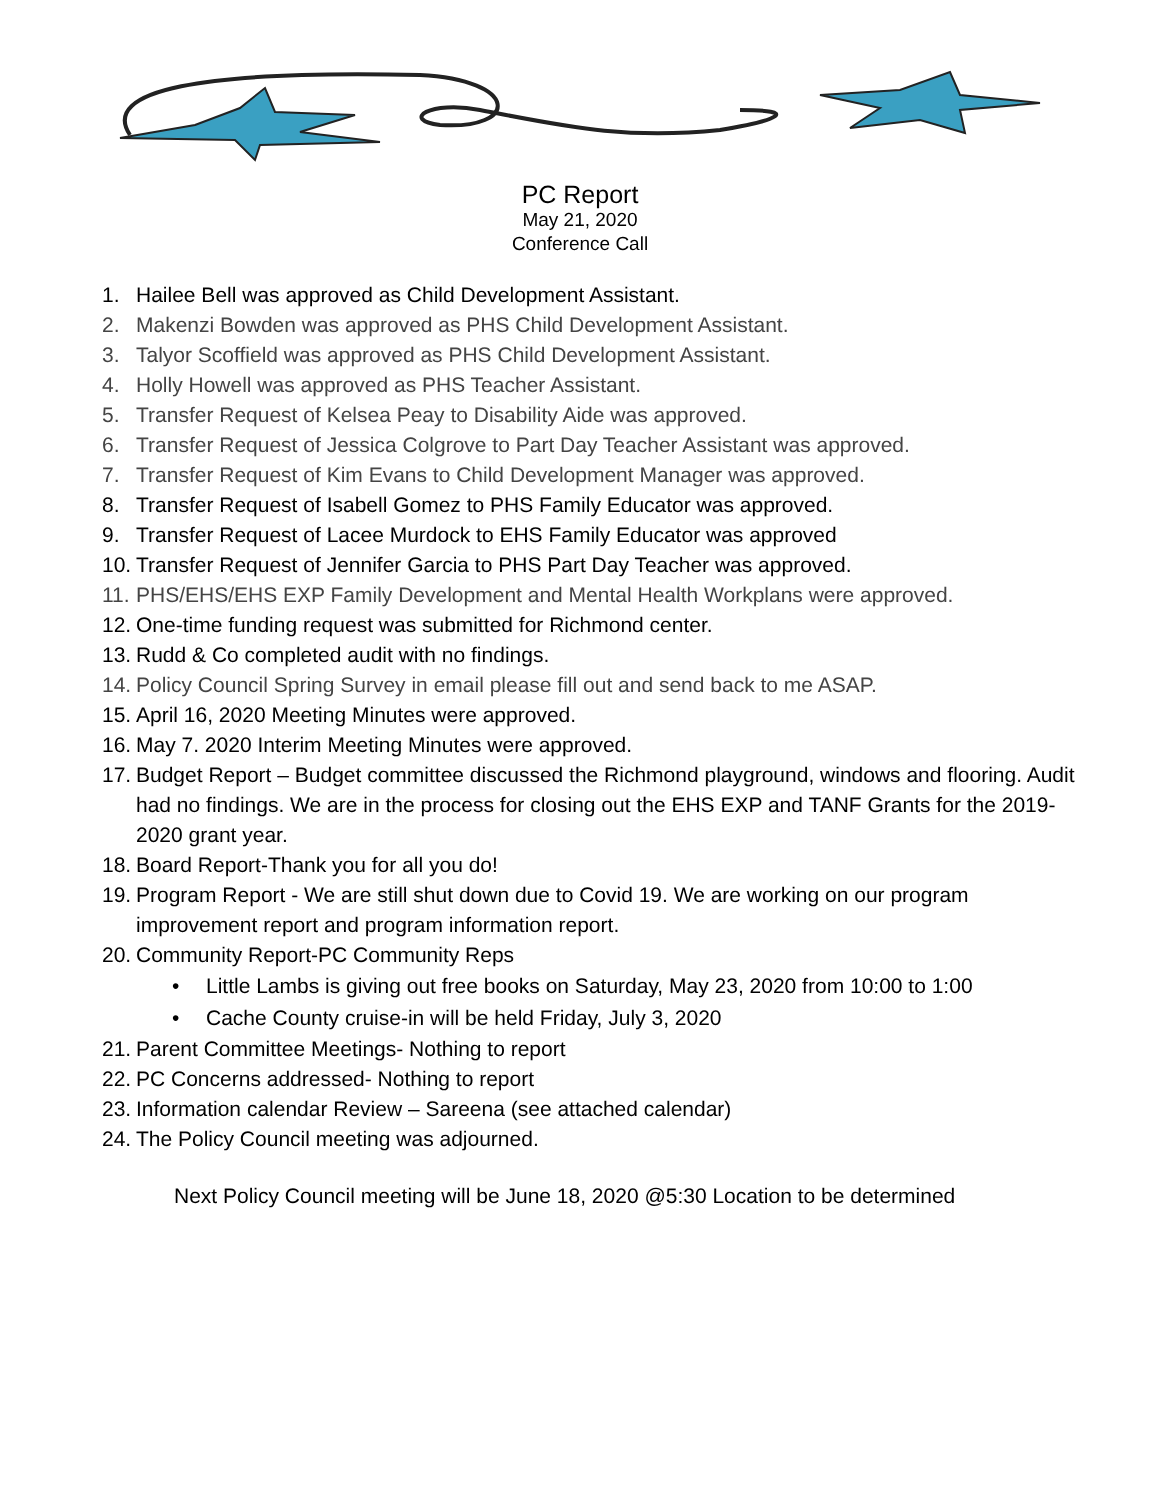PC Report
May 21, 2020
Conference Call
1. Hailee Bell was approved as Child Development Assistant.
2. Makenzi Bowden was approved as PHS Child Development Assistant.
3. Talyor Scoffield was approved as PHS Child Development Assistant.
4. Holly Howell was approved as PHS Teacher Assistant.
5. Transfer Request of Kelsea Peay to Disability Aide was approved.
6. Transfer Request of Jessica Colgrove to Part Day Teacher Assistant was approved.
7. Transfer Request of Kim Evans to Child Development Manager was approved.
8. Transfer Request of Isabell Gomez to PHS Family Educator was approved.
9. Transfer Request of Lacee Murdock to EHS Family Educator was approved
10. Transfer Request of Jennifer Garcia to PHS Part Day Teacher was approved.
11. PHS/EHS/EHS EXP Family Development and Mental Health Workplans were approved.
12. One-time funding request was submitted for Richmond center.
13. Rudd & Co completed audit with no findings.
14. Policy Council Spring Survey in email please fill out and send back to me ASAP.
15. April 16, 2020 Meeting Minutes were approved.
16. May 7. 2020 Interim Meeting Minutes were approved.
17. Budget Report – Budget committee discussed the Richmond playground, windows and flooring. Audit had no findings. We are in the process for closing out the EHS EXP and TANF Grants for the 2019-2020 grant year.
18. Board Report-Thank you for all you do!
19. Program Report - We are still shut down due to Covid 19. We are working on our program improvement report and program information report.
20. Community Report-PC Community Reps
• Little Lambs is giving out free books on Saturday, May 23, 2020 from 10:00 to 1:00
• Cache County cruise-in will be held Friday, July 3, 2020
21. Parent Committee Meetings- Nothing to report
22. PC Concerns addressed- Nothing to report
23. Information calendar Review – Sareena (see attached calendar)
24. The Policy Council meeting was adjourned.
Next Policy Council meeting will be June 18, 2020 @5:30 Location to be determined